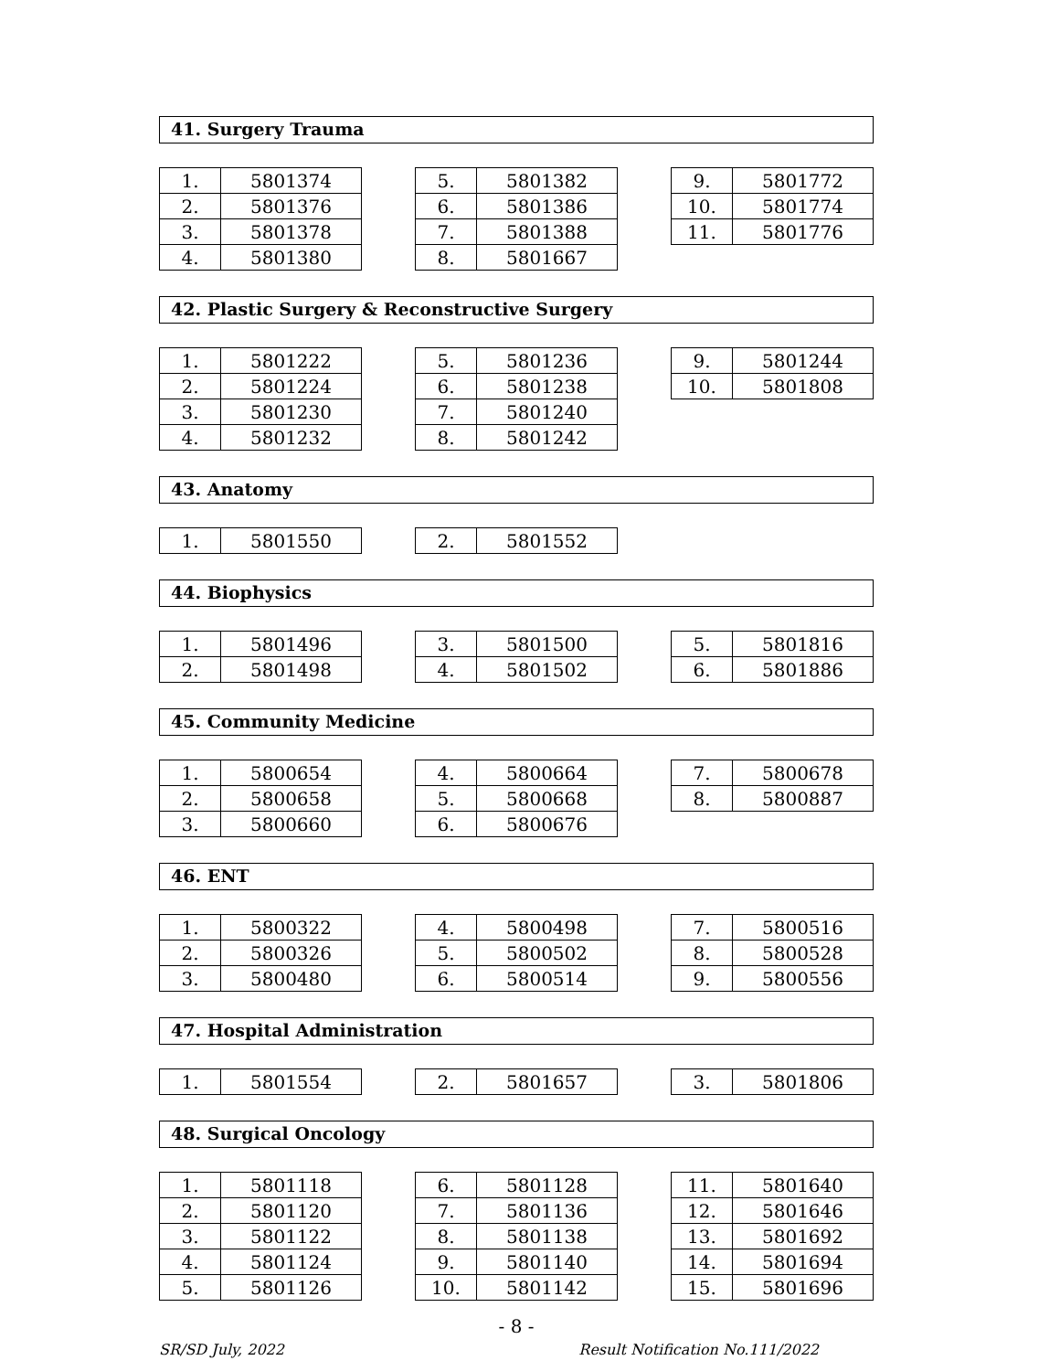41. Surgery Trauma
| 1. | 5801374 |
| 2. | 5801376 |
| 3. | 5801378 |
| 4. | 5801380 |
| 5. | 5801382 |
| 6. | 5801386 |
| 7. | 5801388 |
| 8. | 5801667 |
| 9. | 5801772 |
| 10. | 5801774 |
| 11. | 5801776 |
42. Plastic Surgery & Reconstructive Surgery
| 1. | 5801222 |
| 2. | 5801224 |
| 3. | 5801230 |
| 4. | 5801232 |
| 5. | 5801236 |
| 6. | 5801238 |
| 7. | 5801240 |
| 8. | 5801242 |
| 9. | 5801244 |
| 10. | 5801808 |
43. Anatomy
| 1. | 5801550 |
| 2. | 5801552 |
44. Biophysics
| 1. | 5801496 |
| 2. | 5801498 |
| 3. | 5801500 |
| 4. | 5801502 |
| 5. | 5801816 |
| 6. | 5801886 |
45. Community Medicine
| 1. | 5800654 |
| 2. | 5800658 |
| 3. | 5800660 |
| 4. | 5800664 |
| 5. | 5800668 |
| 6. | 5800676 |
| 7. | 5800678 |
| 8. | 5800887 |
46. ENT
| 1. | 5800322 |
| 2. | 5800326 |
| 3. | 5800480 |
| 4. | 5800498 |
| 5. | 5800502 |
| 6. | 5800514 |
| 7. | 5800516 |
| 8. | 5800528 |
| 9. | 5800556 |
47. Hospital Administration
| 1. | 5801554 |
| 2. | 5801657 |
| 3. | 5801806 |
48. Surgical Oncology
| 1. | 5801118 |
| 2. | 5801120 |
| 3. | 5801122 |
| 4. | 5801124 |
| 5. | 5801126 |
| 6. | 5801128 |
| 7. | 5801136 |
| 8. | 5801138 |
| 9. | 5801140 |
| 10. | 5801142 |
| 11. | 5801640 |
| 12. | 5801646 |
| 13. | 5801692 |
| 14. | 5801694 |
| 15. | 5801696 |
- 8 -
SR/SD July, 2022 Result Notification No.111/2022